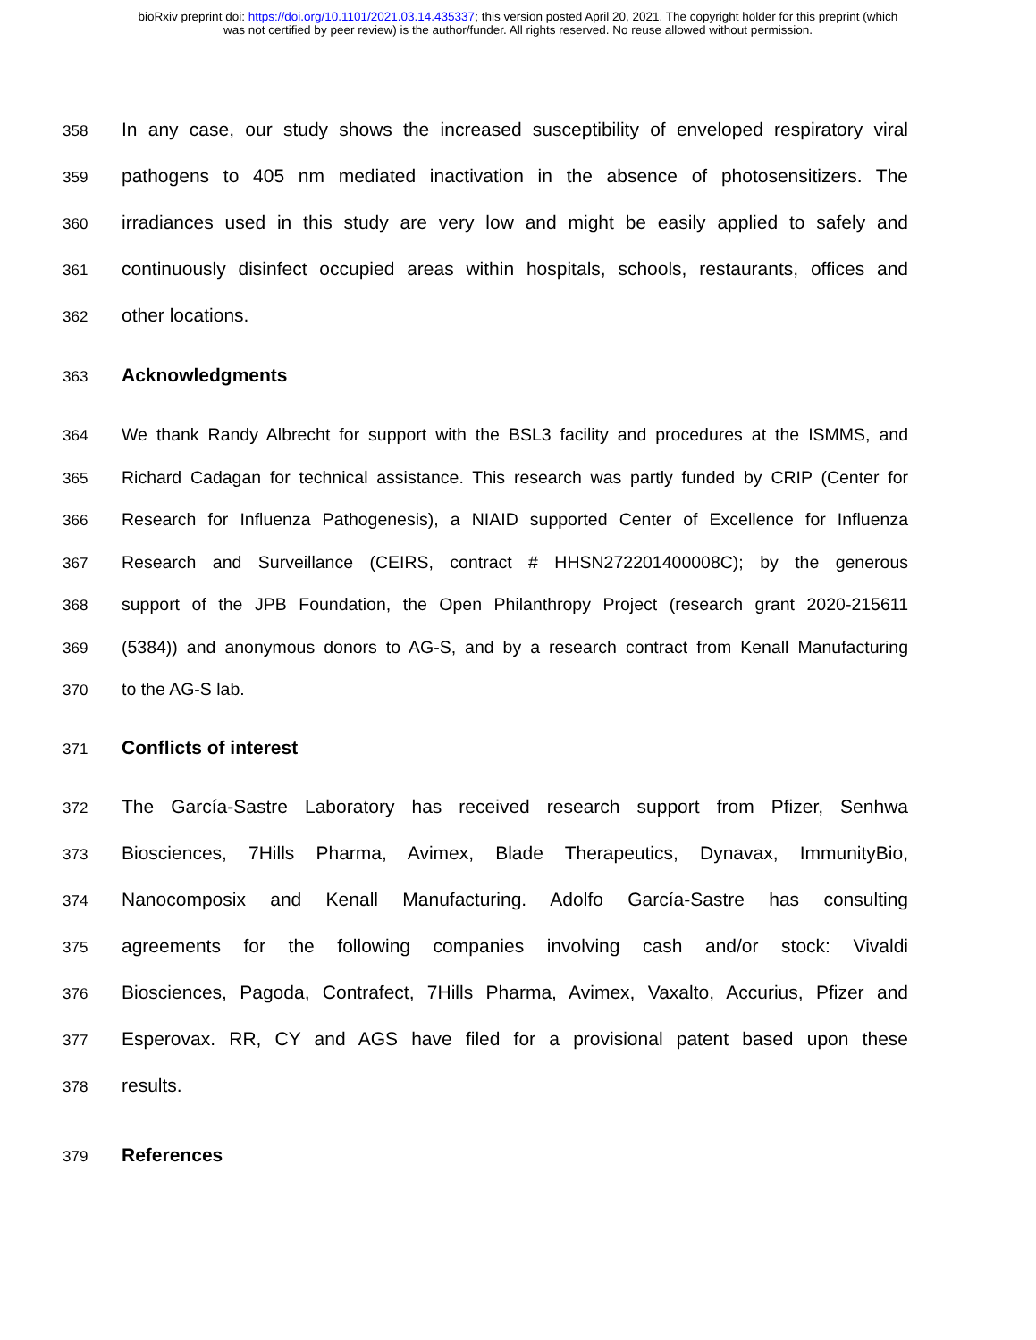bioRxiv preprint doi: https://doi.org/10.1101/2021.03.14.435337; this version posted April 20, 2021. The copyright holder for this preprint (which
was not certified by peer review) is the author/funder. All rights reserved. No reuse allowed without permission.
358 In any case, our study shows the increased susceptibility of enveloped respiratory viral
359 pathogens to 405 nm mediated inactivation in the absence of photosensitizers. The
360 irradiances used in this study are very low and might be easily applied to safely and
361 continuously disinfect occupied areas within hospitals, schools, restaurants, offices and
362 other locations.
363 Acknowledgments
364 We thank Randy Albrecht for support with the BSL3 facility and procedures at the ISMMS, and
365 Richard Cadagan for technical assistance. This research was partly funded by CRIP (Center for
366 Research for Influenza Pathogenesis), a NIAID supported Center of Excellence for Influenza
367 Research and Surveillance (CEIRS, contract # HHSN272201400008C); by the generous
368 support of the JPB Foundation, the Open Philanthropy Project (research grant 2020-215611
369 (5384)) and anonymous donors to AG-S, and by a research contract from Kenall Manufacturing
370 to the AG-S lab.
371 Conflicts of interest
372 The García-Sastre Laboratory has received research support from Pfizer, Senhwa
373 Biosciences, 7Hills Pharma, Avimex, Blade Therapeutics, Dynavax, ImmunityBio,
374 Nanocomposix and Kenall Manufacturing. Adolfo García-Sastre has consulting
375 agreements for the following companies involving cash and/or stock: Vivaldi
376 Biosciences, Pagoda, Contrafect, 7Hills Pharma, Avimex, Vaxalto, Accurius, Pfizer and
377 Esperovax. RR, CY and AGS have filed for a provisional patent based upon these
378 results.
379 References